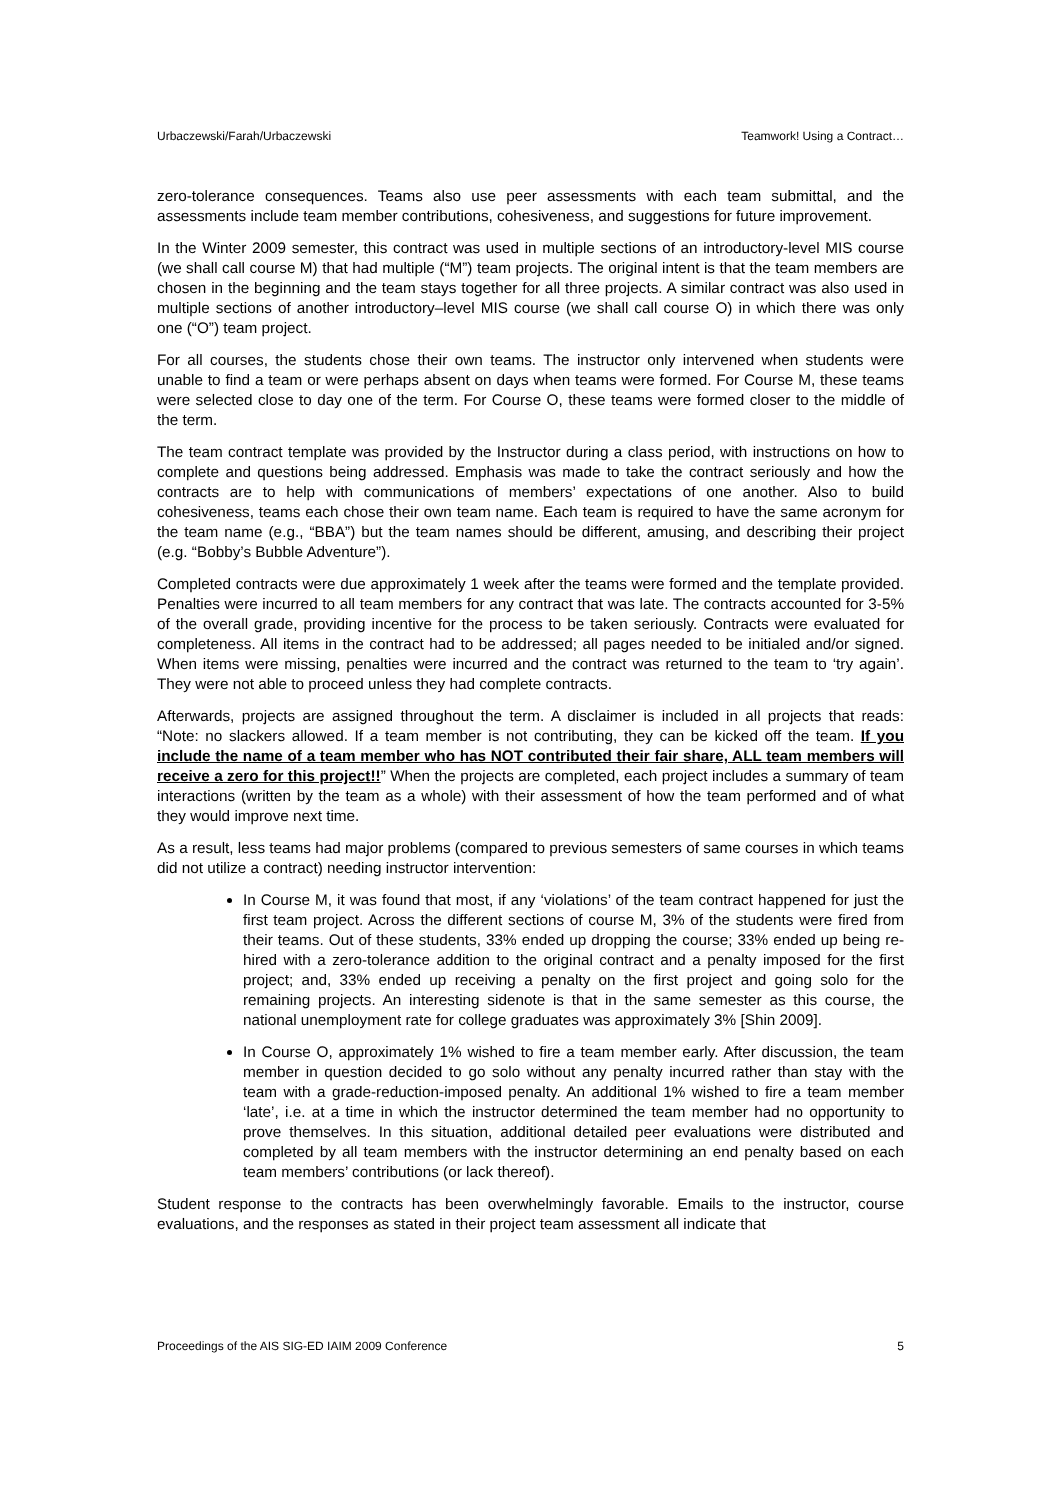Urbaczewski/Farah/Urbaczewski Teamwork! Using a Contract…
zero-tolerance consequences. Teams also use peer assessments with each team submittal, and the assessments include team member contributions, cohesiveness, and suggestions for future improvement.
In the Winter 2009 semester, this contract was used in multiple sections of an introductory-level MIS course (we shall call course M) that had multiple (“M”) team projects. The original intent is that the team members are chosen in the beginning and the team stays together for all three projects. A similar contract was also used in multiple sections of another introductory–level MIS course (we shall call course O) in which there was only one (“O”) team project.
For all courses, the students chose their own teams. The instructor only intervened when students were unable to find a team or were perhaps absent on days when teams were formed. For Course M, these teams were selected close to day one of the term. For Course O, these teams were formed closer to the middle of the term.
The team contract template was provided by the Instructor during a class period, with instructions on how to complete and questions being addressed. Emphasis was made to take the contract seriously and how the contracts are to help with communications of members’ expectations of one another. Also to build cohesiveness, teams each chose their own team name. Each team is required to have the same acronym for the team name (e.g., “BBA”) but the team names should be different, amusing, and describing their project (e.g. “Bobby’s Bubble Adventure”).
Completed contracts were due approximately 1 week after the teams were formed and the template provided. Penalties were incurred to all team members for any contract that was late. The contracts accounted for 3-5% of the overall grade, providing incentive for the process to be taken seriously. Contracts were evaluated for completeness. All items in the contract had to be addressed; all pages needed to be initialed and/or signed. When items were missing, penalties were incurred and the contract was returned to the team to ‘try again’. They were not able to proceed unless they had complete contracts.
Afterwards, projects are assigned throughout the term. A disclaimer is included in all projects that reads: “Note: no slackers allowed. If a team member is not contributing, they can be kicked off the team. If you include the name of a team member who has NOT contributed their fair share, ALL team members will receive a zero for this project!!” When the projects are completed, each project includes a summary of team interactions (written by the team as a whole) with their assessment of how the team performed and of what they would improve next time.
As a result, less teams had major problems (compared to previous semesters of same courses in which teams did not utilize a contract) needing instructor intervention:
In Course M, it was found that most, if any ‘violations’ of the team contract happened for just the first team project. Across the different sections of course M, 3% of the students were fired from their teams. Out of these students, 33% ended up dropping the course; 33% ended up being re-hired with a zero-tolerance addition to the original contract and a penalty imposed for the first project; and, 33% ended up receiving a penalty on the first project and going solo for the remaining projects. An interesting sidenote is that in the same semester as this course, the national unemployment rate for college graduates was approximately 3% [Shin 2009].
In Course O, approximately 1% wished to fire a team member early. After discussion, the team member in question decided to go solo without any penalty incurred rather than stay with the team with a grade-reduction-imposed penalty. An additional 1% wished to fire a team member ‘late’, i.e. at a time in which the instructor determined the team member had no opportunity to prove themselves. In this situation, additional detailed peer evaluations were distributed and completed by all team members with the instructor determining an end penalty based on each team members’ contributions (or lack thereof).
Student response to the contracts has been overwhelmingly favorable. Emails to the instructor, course evaluations, and the responses as stated in their project team assessment all indicate that
Proceedings of the AIS SIG-ED IAIM 2009 Conference 5